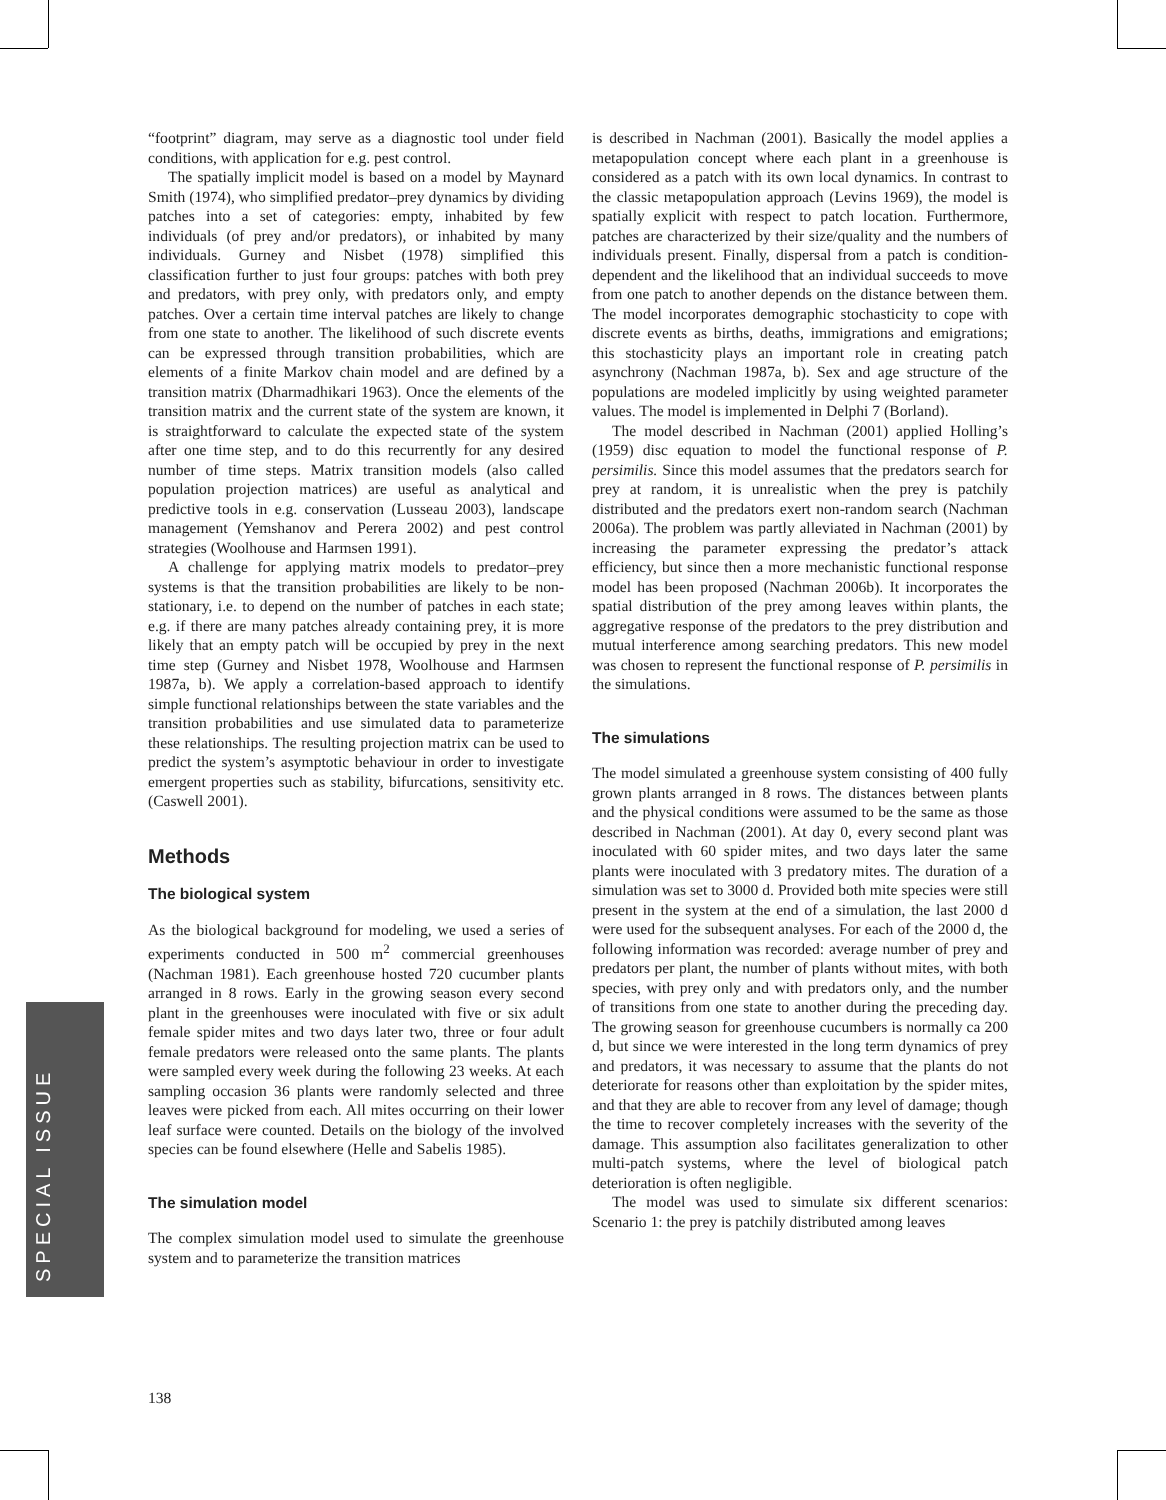“footprint” diagram, may serve as a diagnostic tool under field conditions, with application for e.g. pest control.
The spatially implicit model is based on a model by Maynard Smith (1974), who simplified predator–prey dynamics by dividing patches into a set of categories: empty, inhabited by few individuals (of prey and/or predators), or inhabited by many individuals. Gurney and Nisbet (1978) simplified this classification further to just four groups: patches with both prey and predators, with prey only, with predators only, and empty patches. Over a certain time interval patches are likely to change from one state to another. The likelihood of such discrete events can be expressed through transition probabilities, which are elements of a finite Markov chain model and are defined by a transition matrix (Dharmadhikari 1963). Once the elements of the transition matrix and the current state of the system are known, it is straightforward to calculate the expected state of the system after one time step, and to do this recurrently for any desired number of time steps. Matrix transition models (also called population projection matrices) are useful as analytical and predictive tools in e.g. conservation (Lusseau 2003), landscape management (Yemshanov and Perera 2002) and pest control strategies (Woolhouse and Harmsen 1991).
A challenge for applying matrix models to predator–prey systems is that the transition probabilities are likely to be non-stationary, i.e. to depend on the number of patches in each state; e.g. if there are many patches already containing prey, it is more likely that an empty patch will be occupied by prey in the next time step (Gurney and Nisbet 1978, Woolhouse and Harmsen 1987a, b). We apply a correlation-based approach to identify simple functional relationships between the state variables and the transition probabilities and use simulated data to parameterize these relationships. The resulting projection matrix can be used to predict the system’s asymptotic behaviour in order to investigate emergent properties such as stability, bifurcations, sensitivity etc. (Caswell 2001).
Methods
The biological system
As the biological background for modeling, we used a series of experiments conducted in 500 m<sup>2</sup> commercial greenhouses (Nachman 1981). Each greenhouse hosted 720 cucumber plants arranged in 8 rows. Early in the growing season every second plant in the greenhouses were inoculated with five or six adult female spider mites and two days later two, three or four adult female predators were released onto the same plants. The plants were sampled every week during the following 23 weeks. At each sampling occasion 36 plants were randomly selected and three leaves were picked from each. All mites occurring on their lower leaf surface were counted. Details on the biology of the involved species can be found elsewhere (Helle and Sabelis 1985).
The simulation model
The complex simulation model used to simulate the greenhouse system and to parameterize the transition matrices
is described in Nachman (2001). Basically the model applies a metapopulation concept where each plant in a greenhouse is considered as a patch with its own local dynamics. In contrast to the classic metapopulation approach (Levins 1969), the model is spatially explicit with respect to patch location. Furthermore, patches are characterized by their size/quality and the numbers of individuals present. Finally, dispersal from a patch is condition-dependent and the likelihood that an individual succeeds to move from one patch to another depends on the distance between them. The model incorporates demographic stochasticity to cope with discrete events as births, deaths, immigrations and emigrations; this stochasticity plays an important role in creating patch asynchrony (Nachman 1987a, b). Sex and age structure of the populations are modeled implicitly by using weighted parameter values. The model is implemented in Delphi 7 (Borland).
The model described in Nachman (2001) applied Holling’s (1959) disc equation to model the functional response of P. persimilis. Since this model assumes that the predators search for prey at random, it is unrealistic when the prey is patchily distributed and the predators exert non-random search (Nachman 2006a). The problem was partly alleviated in Nachman (2001) by increasing the parameter expressing the predator’s attack efficiency, but since then a more mechanistic functional response model has been proposed (Nachman 2006b). It incorporates the spatial distribution of the prey among leaves within plants, the aggregative response of the predators to the prey distribution and mutual interference among searching predators. This new model was chosen to represent the functional response of P. persimilis in the simulations.
The simulations
The model simulated a greenhouse system consisting of 400 fully grown plants arranged in 8 rows. The distances between plants and the physical conditions were assumed to be the same as those described in Nachman (2001). At day 0, every second plant was inoculated with 60 spider mites, and two days later the same plants were inoculated with 3 predatory mites. The duration of a simulation was set to 3000 d. Provided both mite species were still present in the system at the end of a simulation, the last 2000 d were used for the subsequent analyses. For each of the 2000 d, the following information was recorded: average number of prey and predators per plant, the number of plants without mites, with both species, with prey only and with predators only, and the number of transitions from one state to another during the preceding day. The growing season for greenhouse cucumbers is normally ca 200 d, but since we were interested in the long term dynamics of prey and predators, it was necessary to assume that the plants do not deteriorate for reasons other than exploitation by the spider mites, and that they are able to recover from any level of damage; though the time to recover completely increases with the severity of the damage. This assumption also facilitates generalization to other multi-patch systems, where the level of biological patch deterioration is often negligible.
The model was used to simulate six different scenarios: Scenario 1: the prey is patchily distributed among leaves
SPECIAL ISSUE
138